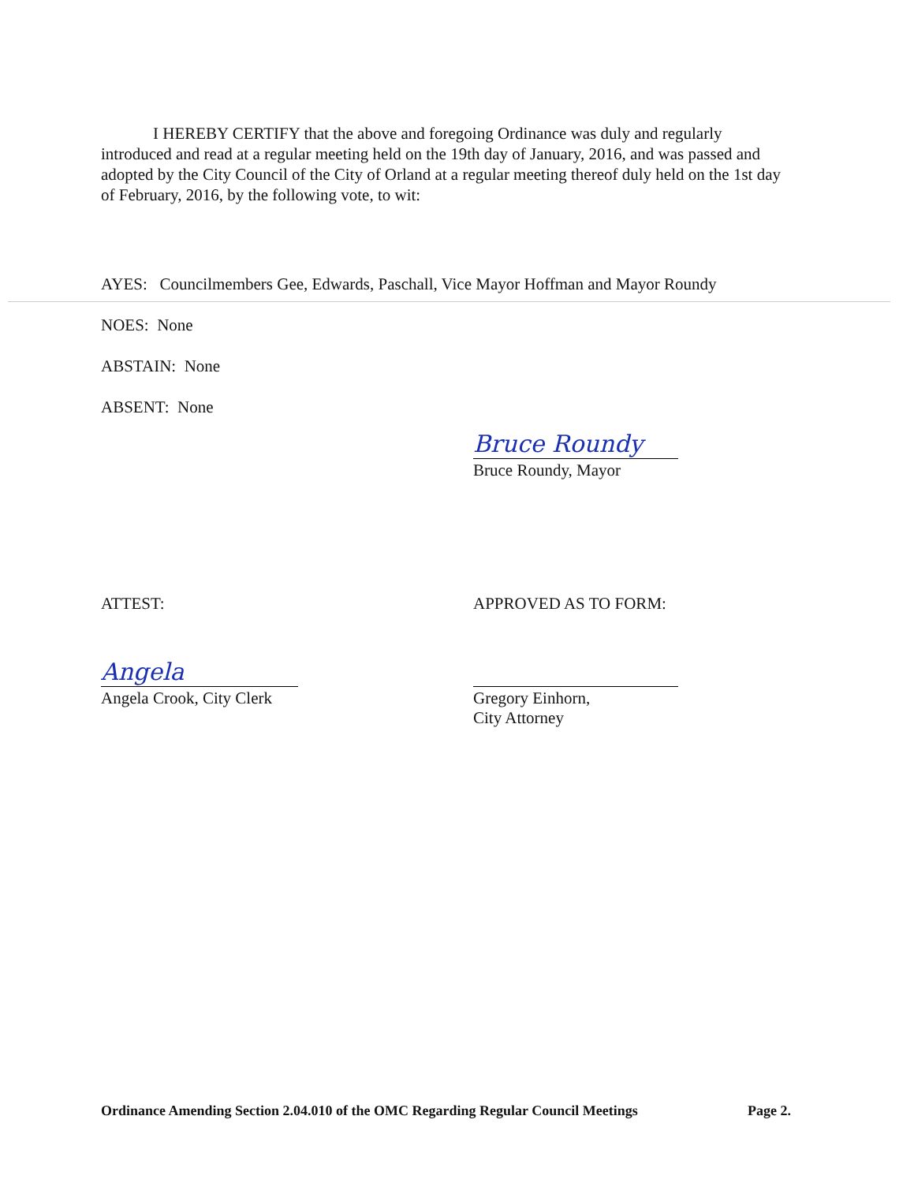I HEREBY CERTIFY that the above and foregoing Ordinance was duly and regularly introduced and read at a regular meeting held on the 19th day of January, 2016, and was passed and adopted by the City Council of the City of Orland at a regular meeting thereof duly held on the 1st day of February, 2016, by the following vote, to wit:
AYES: Councilmembers Gee, Edwards, Paschall, Vice Mayor Hoffman and Mayor Roundy
NOES: None
ABSTAIN: None
ABSENT: None
Bruce Roundy
Bruce Roundy, Mayor
ATTEST:
Angela
Angela Crook, City Clerk
APPROVED AS TO FORM:
Gregory Einhorn,
City Attorney
Ordinance Amending Section 2.04.010 of the OMC Regarding Regular Council Meetings Page 2.